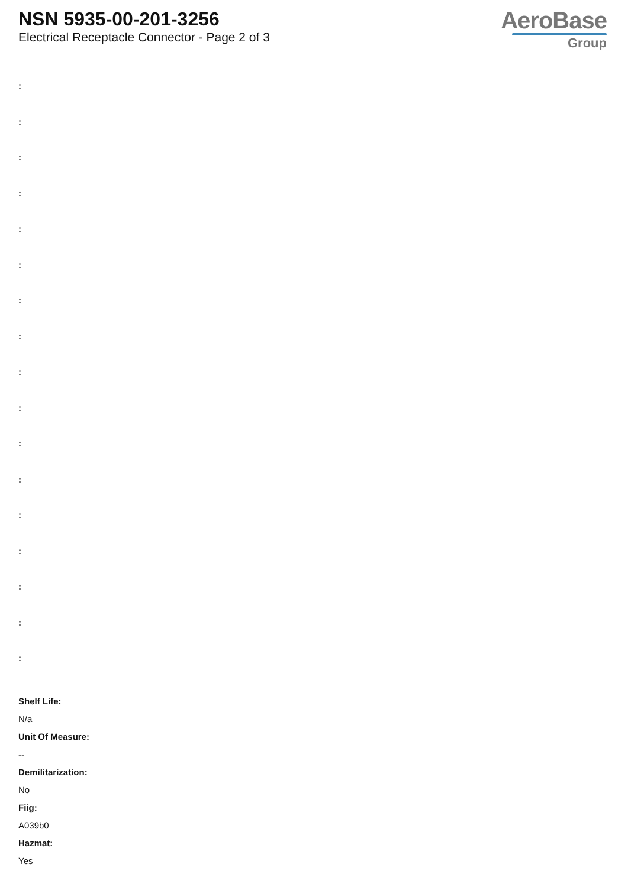NSN 5935-00-201-3256
Electrical Receptacle Connector - Page 2 of 3
AeroBase
Group
:
:
:
:
:
:
:
:
:
:
:
:
:
:
:
:
:
Shelf Life:
N/a
Unit Of Measure:
--
Demilitarization:
No
Fiig:
A039b0
Hazmat:
Yes